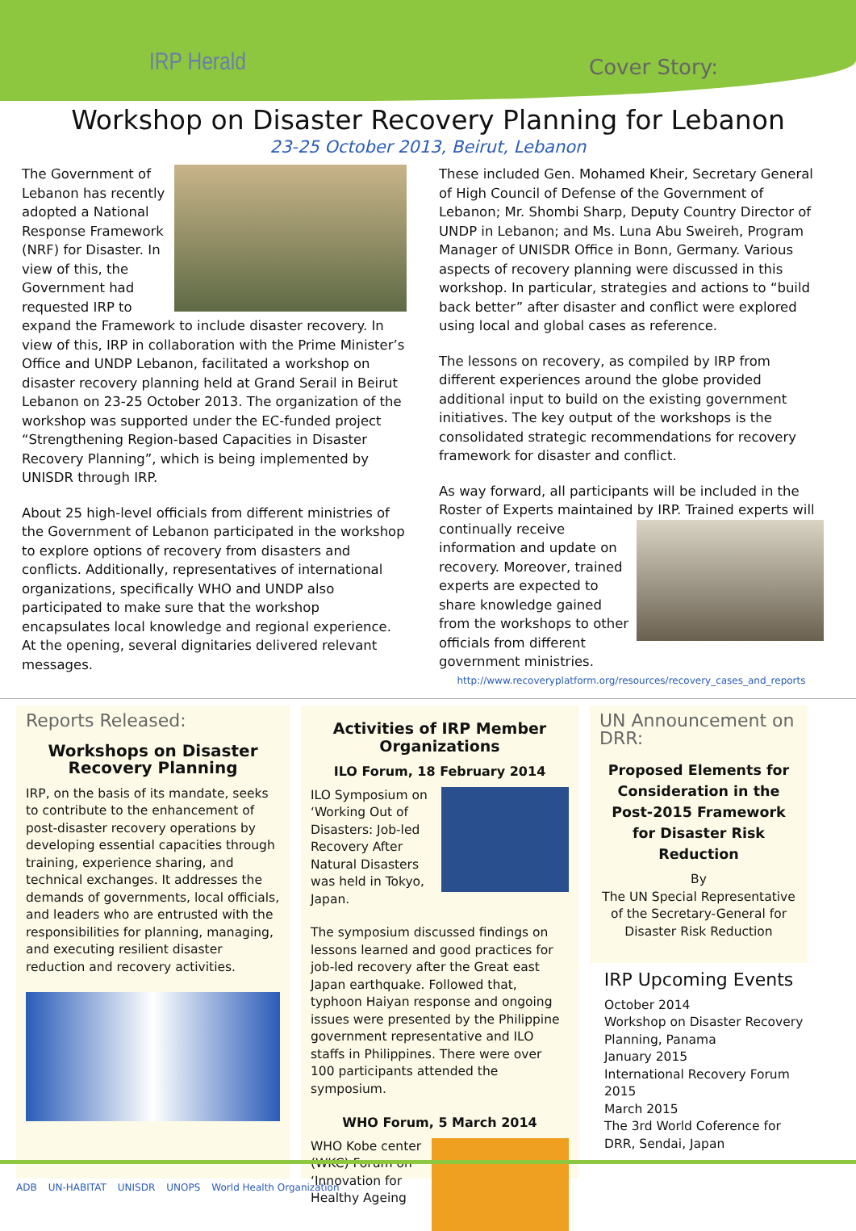IRP Herald Cover Story:
Workshop on Disaster Recovery Planning for Lebanon
23-25 October 2013, Beirut, Lebanon
The Government of Lebanon has recently adopted a National Response Framework (NRF) for Disaster. In view of this, the Government had requested IRP to expand the Framework to include disaster recovery. In view of this, IRP in collaboration with the Prime Minister’s Office and UNDP Lebanon, facilitated a workshop on disaster recovery planning held at Grand Serail in Beirut Lebanon on 23-25 October 2013. The organization of the workshop was supported under the EC-funded project “Strengthening Region-based Capacities in Disaster Recovery Planning”, which is being implemented by UNISDR through IRP.
About 25 high-level officials from different ministries of the Government of Lebanon participated in the workshop to explore options of recovery from disasters and conflicts. Additionally, representatives of international organizations, specifically WHO and UNDP also participated to make sure that the workshop encapsulates local knowledge and regional experience. At the opening, several dignitaries delivered relevant messages.
These included Gen. Mohamed Kheir, Secretary General of High Council of Defense of the Government of Lebanon; Mr. Shombi Sharp, Deputy Country Director of UNDP in Lebanon; and Ms. Luna Abu Sweireh, Program Manager of UNISDR Office in Bonn, Germany. Various aspects of recovery planning were discussed in this workshop. In particular, strategies and actions to “build back better” after disaster and conflict were explored using local and global cases as reference.
The lessons on recovery, as compiled by IRP from different experiences around the globe provided additional input to build on the existing government initiatives. The key output of the workshops is the consolidated strategic recommendations for recovery framework for disaster and conflict.
As way forward, all participants will be included in the Roster of Experts maintained by IRP. Trained experts will continually receive information and update on recovery. Moreover, trained experts are expected to share knowledge gained from the workshops to other officials from different government ministries.
http://www.recoveryplatform.org/resources/recovery_cases_and_reports
Reports Released:
Workshops on Disaster Recovery Planning
IRP, on the basis of its mandate, seeks to contribute to the enhancement of post-disaster recovery operations by developing essential capacities through training, experience sharing, and technical exchanges. It addresses the demands of governments, local officials, and leaders who are entrusted with the responsibilities for planning, managing, and executing resilient disaster reduction and recovery activities.
Activities of IRP Member Organizations
ILO Forum, 18 February 2014
ILO Symposium on ‘Working Out of Disasters: Job-led Recovery After Natural Disasters was held in Tokyo, Japan.
The symposium discussed findings on lessons learned and good practices for job-led recovery after the Great east Japan earthquake. Followed that, typhoon Haiyan response and ongoing issues were presented by the Philippine government representative and ILO staffs in Philippines. There were over 100 participants attended the symposium.
WHO Forum, 5 March 2014
WHO Kobe center (WKC) Forum on ‘Innovation for Healthy Ageing
UN Announcement on DRR:
Proposed Elements for Consideration in the Post-2015 Framework for Disaster Risk Reduction
By
The UN Special Representative of the Secretary-General for Disaster Risk Reduction
IRP Upcoming Events
October 2014
Workshop on Disaster Recovery Planning, Panama
January 2015
International Recovery Forum 2015
March 2015
The 3rd World Coference for DRR, Sendai, Japan
ADB UN-HABITAT UNISDR UNOPS World Health Organization